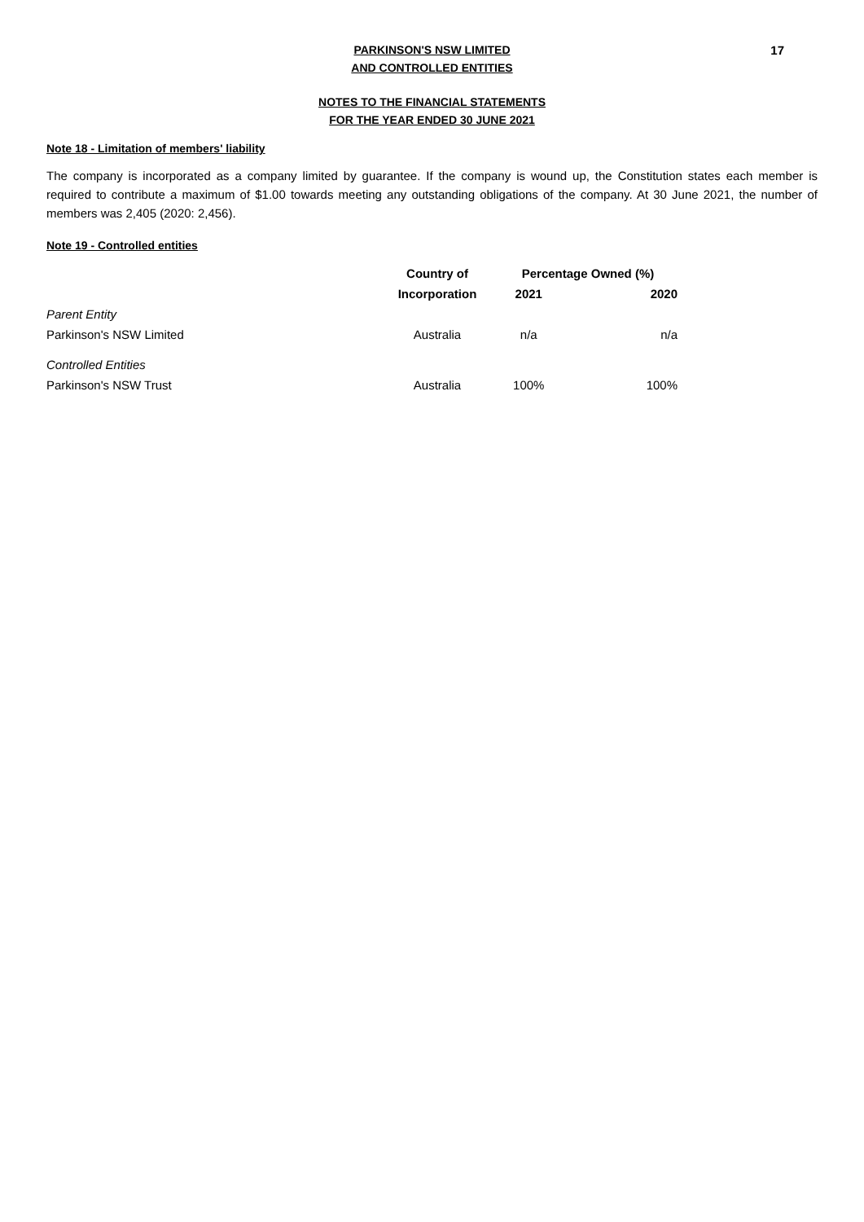17
PARKINSON'S NSW LIMITED
AND CONTROLLED ENTITIES
NOTES TO THE FINANCIAL STATEMENTS
FOR THE YEAR ENDED 30 JUNE 2021
Note 18 - Limitation of members' liability
The company is incorporated as a company limited by guarantee. If the company is wound up, the Constitution states each member is required to contribute a maximum of $1.00 towards meeting any outstanding obligations of the company. At 30 June 2021, the number of members was 2,405 (2020: 2,456).
Note 19 - Controlled entities
| | Country of | Percentage Owned (%) | |
| | Incorporation | 2021 | 2020 |
| Parent Entity | | | |
| Parkinson's NSW Limited | Australia | n/a | n/a |
| Controlled Entities | | | |
| Parkinson's NSW Trust | Australia | 100% | 100% |